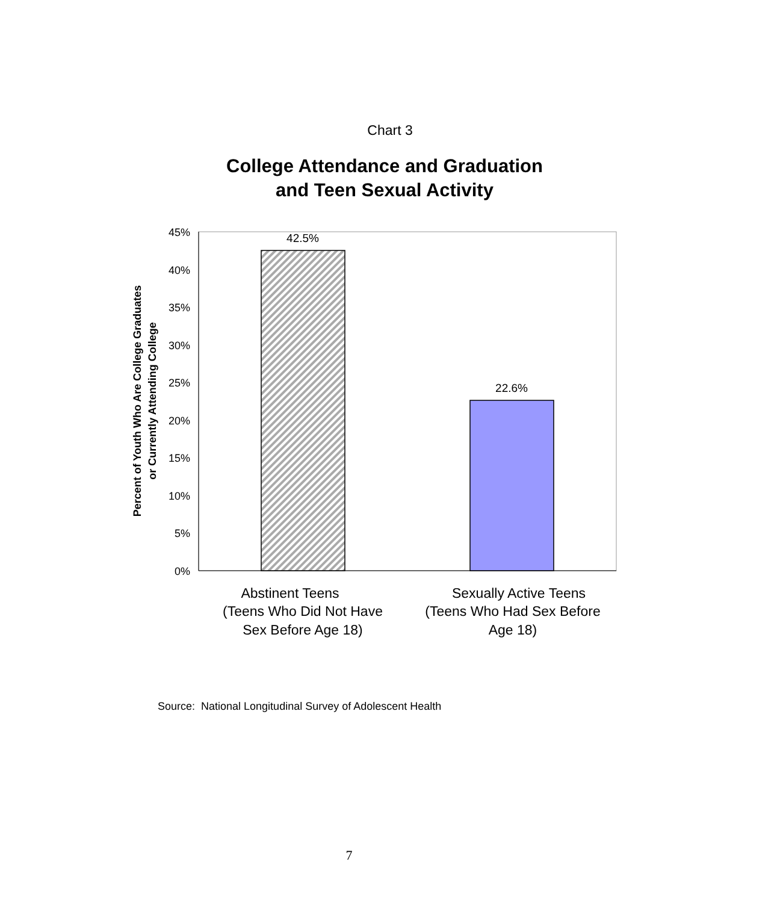Chart 3
College Attendance and Graduation
and Teen Sexual Activity
45%
40%
35%
30%
25%
20%
15%
10%
5%
0%
42.5%
22.6%
Abstinent Teens
(Teens Who Did Not Have
Sex Before Age 18)
Sexually Active Teens
(Teens Who Had Sex Before
Age 18)
Percent of Youth Who Are College Graduates
or Currently Attending College
Source: National Longitudinal Survey of Adolescent Health
7